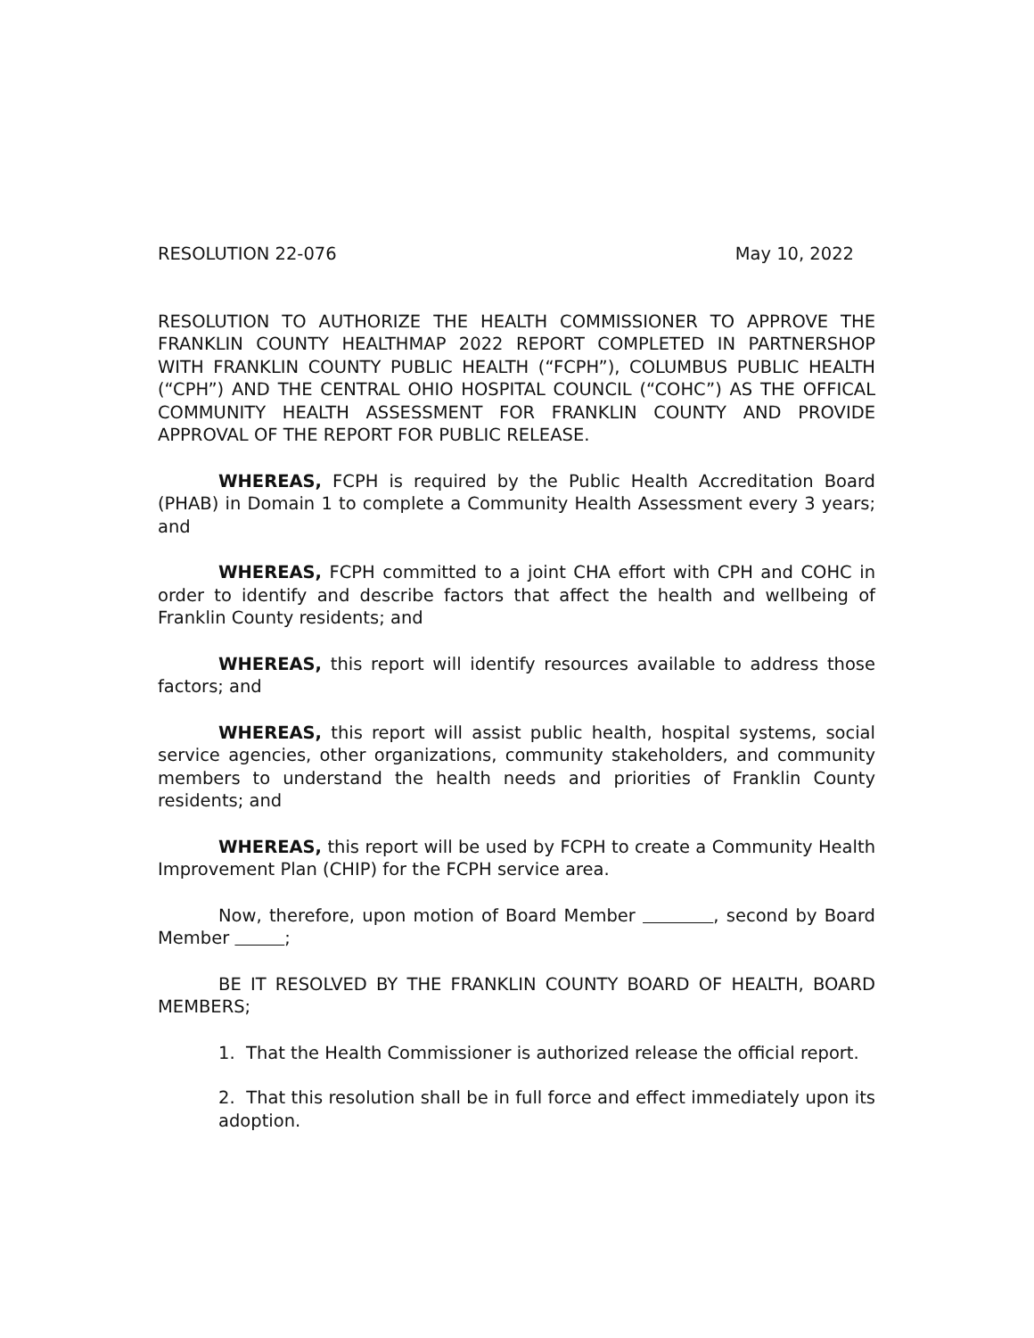RESOLUTION 22-076 May 10, 2022
RESOLUTION TO AUTHORIZE THE HEALTH COMMISSIONER TO APPROVE THE FRANKLIN COUNTY HEALTHMAP 2022 REPORT COMPLETED IN PARTNERSHOP WITH FRANKLIN COUNTY PUBLIC HEALTH (“FCPH”), COLUMBUS PUBLIC HEALTH (“CPH”) AND THE CENTRAL OHIO HOSPITAL COUNCIL (“COHC”) AS THE OFFICAL COMMUNITY HEALTH ASSESSMENT FOR FRANKLIN COUNTY AND PROVIDE APPROVAL OF THE REPORT FOR PUBLIC RELEASE.
WHEREAS, FCPH is required by the Public Health Accreditation Board (PHAB) in Domain 1 to complete a Community Health Assessment every 3 years; and
WHEREAS, FCPH committed to a joint CHA effort with CPH and COHC in order to identify and describe factors that affect the health and wellbeing of Franklin County residents; and
WHEREAS, this report will identify resources available to address those factors; and
WHEREAS, this report will assist public health, hospital systems, social service agencies, other organizations, community stakeholders, and community members to understand the health needs and priorities of Franklin County residents; and
WHEREAS, this report will be used by FCPH to create a Community Health Improvement Plan (CHIP) for the FCPH service area.
Now, therefore, upon motion of Board Member , second by Board Member ;
BE IT RESOLVED BY THE FRANKLIN COUNTY BOARD OF HEALTH, BOARD MEMBERS;
1. That the Health Commissioner is authorized release the official report.
2. That this resolution shall be in full force and effect immediately upon its adoption.